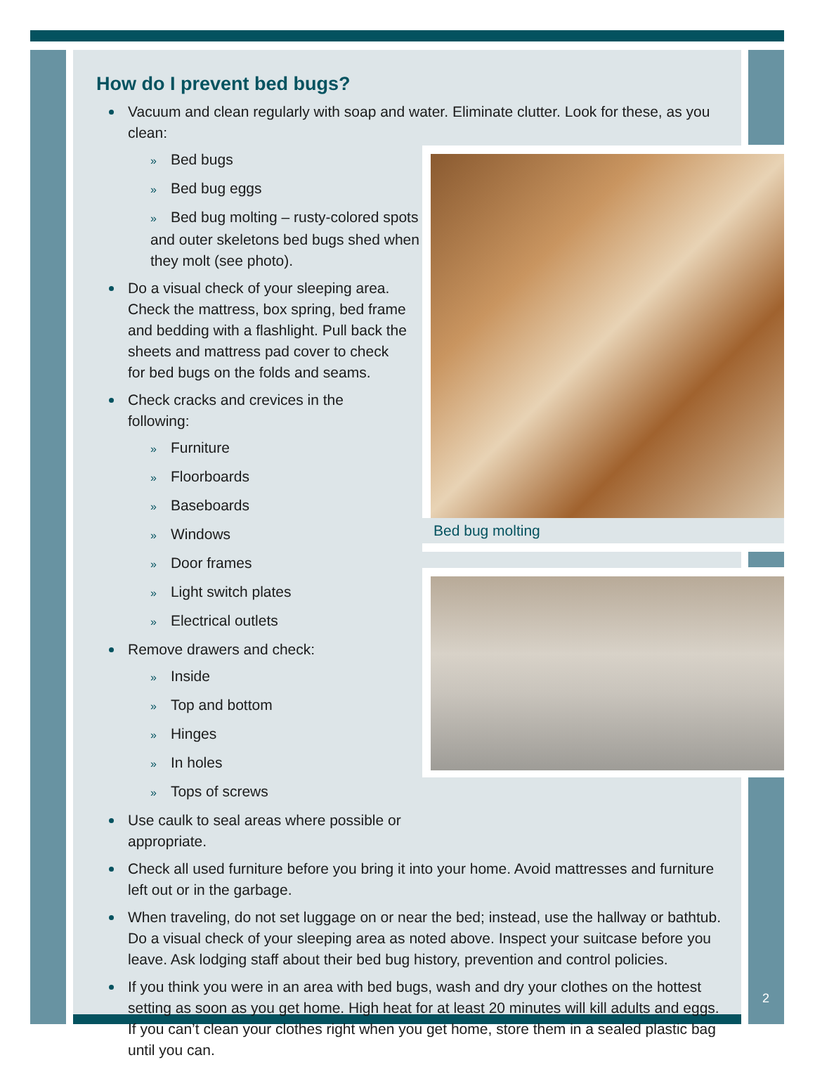Bed bug molting
How do I prevent bed bugs?
Vacuum and clean regularly with soap and water. Eliminate clutter. Look for these, as you clean:
» Bed bugs
» Bed bug eggs
» Bed bug molting – rusty-colored spots and outer skeletons bed bugs shed when they molt (see photo).
Do a visual check of your sleeping area. Check the mattress, box spring, bed frame and bedding with a flashlight. Pull back the sheets and mattress pad cover to check for bed bugs on the folds and seams.
Check cracks and crevices in the following:
» Furniture
» Floorboards
» Baseboards
» Windows
» Door frames
» Light switch plates
» Electrical outlets
Remove drawers and check:
» Inside
» Top and bottom
» Hinges
» In holes
» Tops of screws
Use caulk to seal areas where possible or appropriate.
Check all used furniture before you bring it into your home. Avoid mattresses and furniture left out or in the garbage.
When traveling, do not set luggage on or near the bed; instead, use the hallway or bathtub. Do a visual check of your sleeping area as noted above. Inspect your suitcase before you leave. Ask lodging staff about their bed bug history, prevention and control policies.
If you think you were in an area with bed bugs, wash and dry your clothes on the hottest setting as soon as you get home. High heat for at least 20 minutes will kill adults and eggs. If you can’t clean your clothes right when you get home, store them in a sealed plastic bag until you can.
2